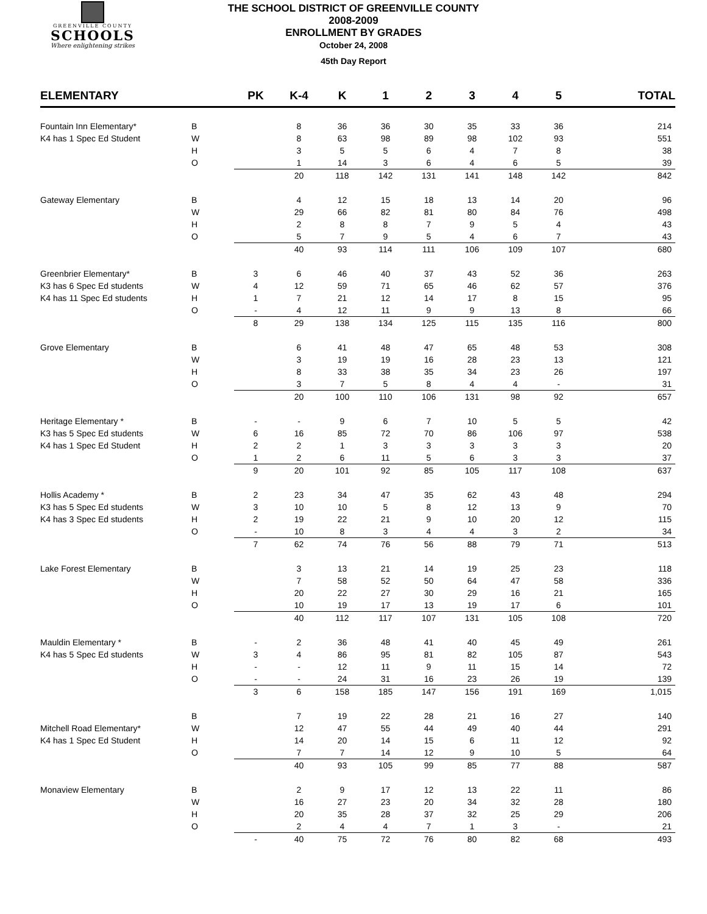GREENVILLE COUNTY
SCHOOLS
Where enlightening strikes
THE SCHOOL DISTRICT OF GREENVILLE COUNTY
2008-2009
ENROLLMENT BY GRADES
October 24, 2008
45th Day Report
| ELEMENTARY | | PK | K-4 | K | 1 | 2 | 3 | 4 | 5 | TOTAL |
| --- | --- | --- | --- | --- | --- | --- | --- | --- | --- | --- |
| Fountain Inn Elementary* | B | | 8 | 36 | 36 | 30 | 35 | 33 | 36 | 214 |
| K4 has 1 Spec Ed Student | W | | 8 | 63 | 98 | 89 | 98 | 102 | 93 | 551 |
| | H | | 3 | 5 | 5 | 6 | 4 | 7 | 8 | 38 |
| | O | | 1 | 14 | 3 | 6 | 4 | 6 | 5 | 39 |
| | | | 20 | 118 | 142 | 131 | 141 | 148 | 142 | 842 |
| Gateway Elementary | B | | 4 | 12 | 15 | 18 | 13 | 14 | 20 | 96 |
| | W | | 29 | 66 | 82 | 81 | 80 | 84 | 76 | 498 |
| | H | | 2 | 8 | 8 | 7 | 9 | 5 | 4 | 43 |
| | O | | 5 | 7 | 9 | 5 | 4 | 6 | 7 | 43 |
| | | | 40 | 93 | 114 | 111 | 106 | 109 | 107 | 680 |
| Greenbrier Elementary* | B | 3 | 6 | 46 | 40 | 37 | 43 | 52 | 36 | 263 |
| K3 has 6 Spec Ed students | W | 4 | 12 | 59 | 71 | 65 | 46 | 62 | 57 | 376 |
| K4 has 11 Spec Ed students | H | 1 | 7 | 21 | 12 | 14 | 17 | 8 | 15 | 95 |
| | O | - | 4 | 12 | 11 | 9 | 9 | 13 | 8 | 66 |
| | | 8 | 29 | 138 | 134 | 125 | 115 | 135 | 116 | 800 |
| Grove Elementary | B | | 6 | 41 | 48 | 47 | 65 | 48 | 53 | 308 |
| | W | | 3 | 19 | 19 | 16 | 28 | 23 | 13 | 121 |
| | H | | 8 | 33 | 38 | 35 | 34 | 23 | 26 | 197 |
| | O | | 3 | 7 | 5 | 8 | 4 | 4 | - | 31 |
| | | | 20 | 100 | 110 | 106 | 131 | 98 | 92 | 657 |
| Heritage Elementary * | B | - | - | 9 | 6 | 7 | 10 | 5 | 5 | 42 |
| K3 has 5 Spec Ed students | W | 6 | 16 | 85 | 72 | 70 | 86 | 106 | 97 | 538 |
| K4 has 1 Spec Ed Student | H | 2 | 2 | 1 | 3 | 3 | 3 | 3 | 3 | 20 |
| | O | 1 | 2 | 6 | 11 | 5 | 6 | 3 | 3 | 37 |
| | | 9 | 20 | 101 | 92 | 85 | 105 | 117 | 108 | 637 |
| Hollis Academy * | B | 2 | 23 | 34 | 47 | 35 | 62 | 43 | 48 | 294 |
| K3 has 5 Spec Ed students | W | 3 | 10 | 10 | 5 | 8 | 12 | 13 | 9 | 70 |
| K4 has 3 Spec Ed students | H | 2 | 19 | 22 | 21 | 9 | 10 | 20 | 12 | 115 |
| | O | - | 10 | 8 | 3 | 4 | 4 | 3 | 2 | 34 |
| | | 7 | 62 | 74 | 76 | 56 | 88 | 79 | 71 | 513 |
| Lake Forest Elementary | B | | 3 | 13 | 21 | 14 | 19 | 25 | 23 | 118 |
| | W | | 7 | 58 | 52 | 50 | 64 | 47 | 58 | 336 |
| | H | | 20 | 22 | 27 | 30 | 29 | 16 | 21 | 165 |
| | O | | 10 | 19 | 17 | 13 | 19 | 17 | 6 | 101 |
| | | | 40 | 112 | 117 | 107 | 131 | 105 | 108 | 720 |
| Mauldin Elementary * | B | - | 2 | 36 | 48 | 41 | 40 | 45 | 49 | 261 |
| K4 has 5 Spec Ed students | W | 3 | 4 | 86 | 95 | 81 | 82 | 105 | 87 | 543 |
| | H | - | - | 12 | 11 | 9 | 11 | 15 | 14 | 72 |
| | O | - | - | 24 | 31 | 16 | 23 | 26 | 19 | 139 |
| | | 3 | 6 | 158 | 185 | 147 | 156 | 191 | 169 | 1,015 |
| | B | | 7 | 19 | 22 | 28 | 21 | 16 | 27 | 140 |
| Mitchell Road Elementary* | W | | 12 | 47 | 55 | 44 | 49 | 40 | 44 | 291 |
| K4 has 1 Spec Ed Student | H | | 14 | 20 | 14 | 15 | 6 | 11 | 12 | 92 |
| | O | | 7 | 7 | 14 | 12 | 9 | 10 | 5 | 64 |
| | | | 40 | 93 | 105 | 99 | 85 | 77 | 88 | 587 |
| Monaview Elementary | B | | 2 | 9 | 17 | 12 | 13 | 22 | 11 | 86 |
| | W | | 16 | 27 | 23 | 20 | 34 | 32 | 28 | 180 |
| | H | | 20 | 35 | 28 | 37 | 32 | 25 | 29 | 206 |
| | O | | 2 | 4 | 4 | 7 | 1 | 3 | - | 21 |
| | | - | 40 | 75 | 72 | 76 | 80 | 82 | 68 | 493 |